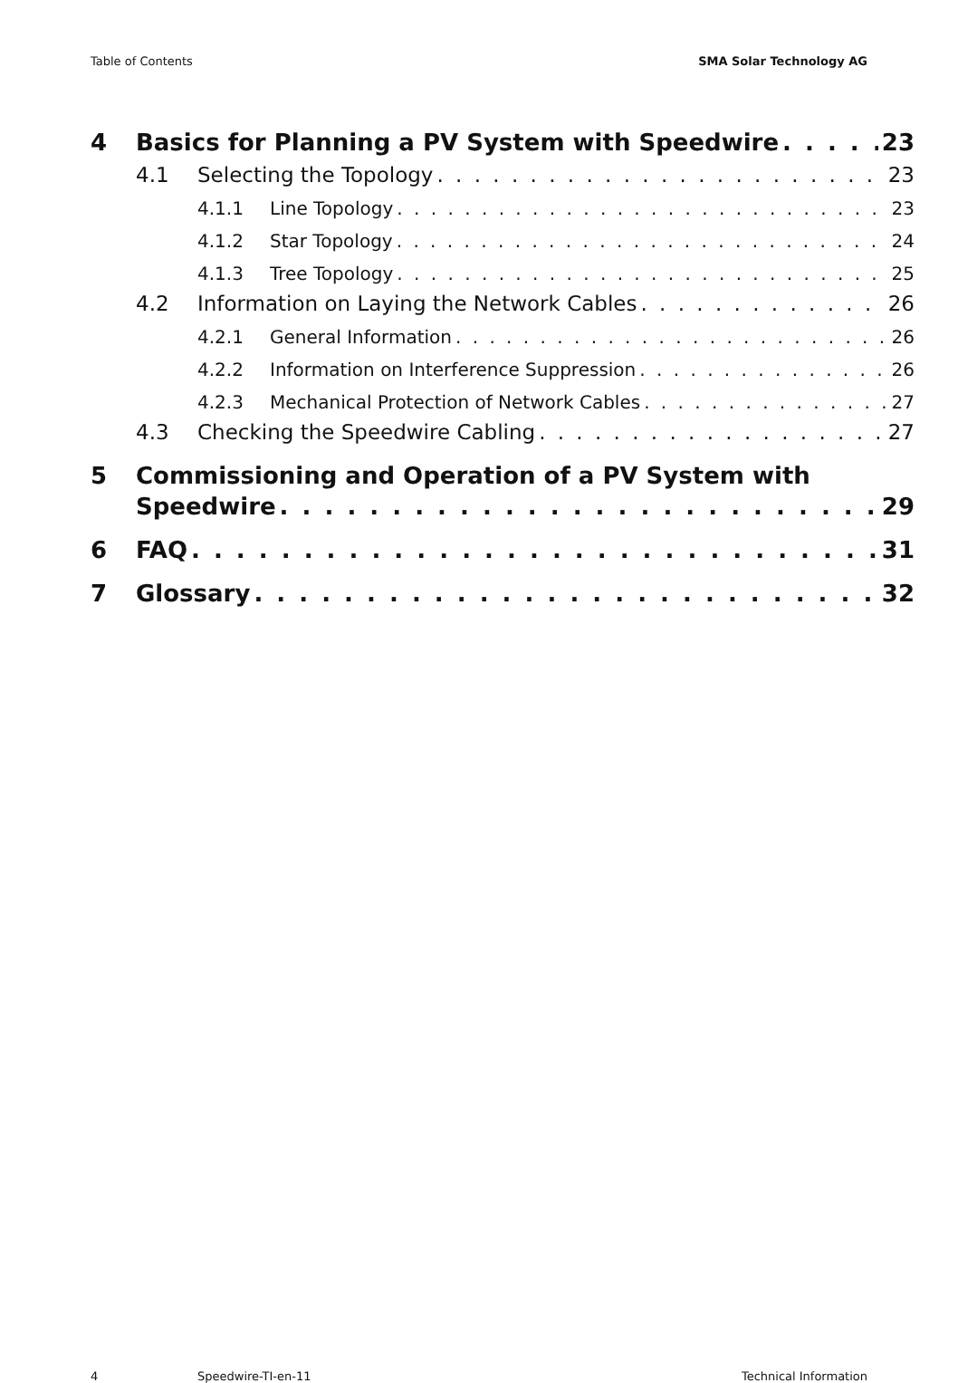Table of Contents SMA Solar Technology AG
4 Basics for Planning a PV System with Speedwire 23
4.1 Selecting the Topology 23
4.1.1 Line Topology 23
4.1.2 Star Topology 24
4.1.3 Tree Topology 25
4.2 Information on Laying the Network Cables 26
4.2.1 General Information 26
4.2.2 Information on Interference Suppression 26
4.2.3 Mechanical Protection of Network Cables 27
4.3 Checking the Speedwire Cabling 27
5 Commissioning and Operation of a PV System with
Speedwire 29
6 FAQ 31
7 Glossary 32
4 Speedwire-TI-en-11 Technical Information